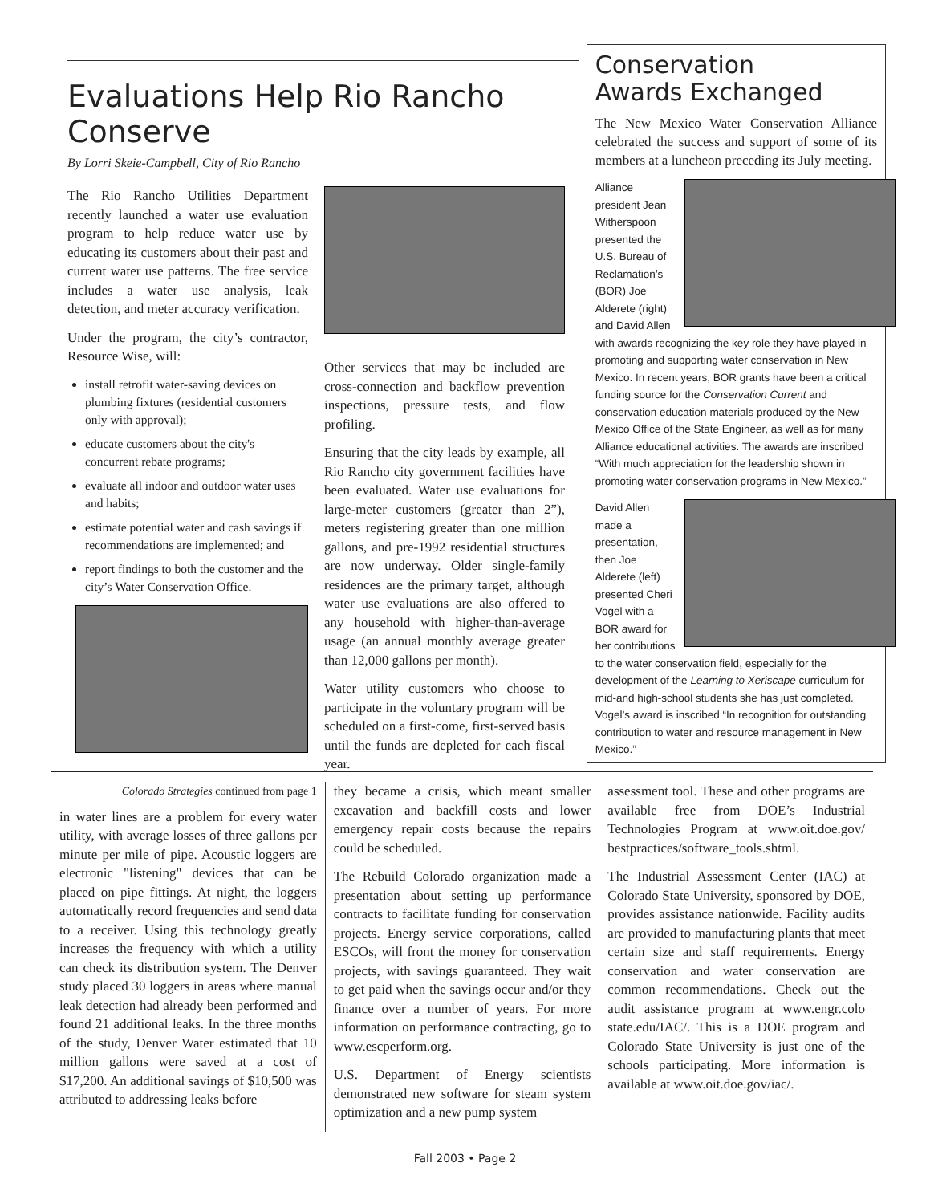Evaluations Help Rio Rancho Conserve
By Lorri Skeie-Campbell, City of Rio Rancho
The Rio Rancho Utilities Department recently launched a water use evaluation program to help reduce water use by educating its customers about their past and current water use patterns. The free service includes a water use analysis, leak detection, and meter accuracy verification.
Under the program, the city’s contractor, Resource Wise, will:
install retrofit water-saving devices on plumbing fixtures (residential customers only with approval);
educate customers about the city's concurrent rebate programs;
evaluate all indoor and outdoor water uses and habits;
estimate potential water and cash savings if recommendations are implemented; and
report findings to both the customer and the city’s Water Conservation Office.
Other services that may be included are cross-connection and backflow prevention inspections, pressure tests, and flow profiling.
Ensuring that the city leads by example, all Rio Rancho city government facilities have been evaluated. Water use evaluations for large-meter customers (greater than 2”), meters registering greater than one million gallons, and pre-1992 residential structures are now underway. Older single-family residences are the primary target, although water use evaluations are also offered to any household with higher-than-average usage (an annual monthly average greater than 12,000 gallons per month).
Water utility customers who choose to participate in the voluntary program will be scheduled on a first-come, first-served basis until the funds are depleted for each fiscal year.
Conservation
Awards Exchanged
The New Mexico Water Conservation Alliance celebrated the success and support of some of its members at a luncheon preceding its July meeting.
Alliance president Jean Witherspoon presented the U.S. Bureau of Reclamation’s (BOR) Joe Alderete (right) and David Allen with awards recognizing the key role they have played in promoting and supporting water conservation in New Mexico. In recent years, BOR grants have been a critical funding source for the Conservation Current and conservation education materials produced by the New Mexico Office of the State Engineer, as well as for many Alliance educational activities. The awards are inscribed “With much appreciation for the leadership shown in promoting water conservation programs in New Mexico.”
David Allen made a presentation, then Joe Alderete (left) presented Cheri Vogel with a BOR award for her contributions to the water conservation field, especially for the development of the Learning to Xeriscape curriculum for mid-and high-school students she has just completed. Vogel’s award is inscribed “In recognition for outstanding contribution to water and resource management in New Mexico.”
Colorado Strategies continued from page 1
in water lines are a problem for every water utility, with average losses of three gallons per minute per mile of pipe. Acoustic loggers are electronic "listening" devices that can be placed on pipe fittings. At night, the loggers automatically record frequencies and send data to a receiver. Using this technology greatly increases the frequency with which a utility can check its distribution system. The Denver study placed 30 loggers in areas where manual leak detection had already been performed and found 21 additional leaks. In the three months of the study, Denver Water estimated that 10 million gallons were saved at a cost of $17,200. An additional savings of $10,500 was attributed to addressing leaks before
they became a crisis, which meant smaller excavation and backfill costs and lower emergency repair costs because the repairs could be scheduled.
The Rebuild Colorado organization made a presentation about setting up performance contracts to facilitate funding for conservation projects. Energy service corporations, called ESCOs, will front the money for conservation projects, with savings guaranteed. They wait to get paid when the savings occur and/or they finance over a number of years. For more information on performance contracting, go to www.escperform.org.
U.S. Department of Energy scientists demonstrated new software for steam system optimization and a new pump system
assessment tool. These and other programs are available free from DOE’s Industrial Technologies Program at www.oit.doe.gov/ bestpractices/software_tools.shtml.
The Industrial Assessment Center (IAC) at Colorado State University, sponsored by DOE, provides assistance nationwide. Facility audits are provided to manufacturing plants that meet certain size and staff requirements. Energy conservation and water conservation are common recommendations. Check out the audit assistance program at www.engr.colo state.edu/IAC/. This is a DOE program and Colorado State University is just one of the schools participating. More information is available at www.oit.doe.gov/iac/.
Fall 2003 • Page 2